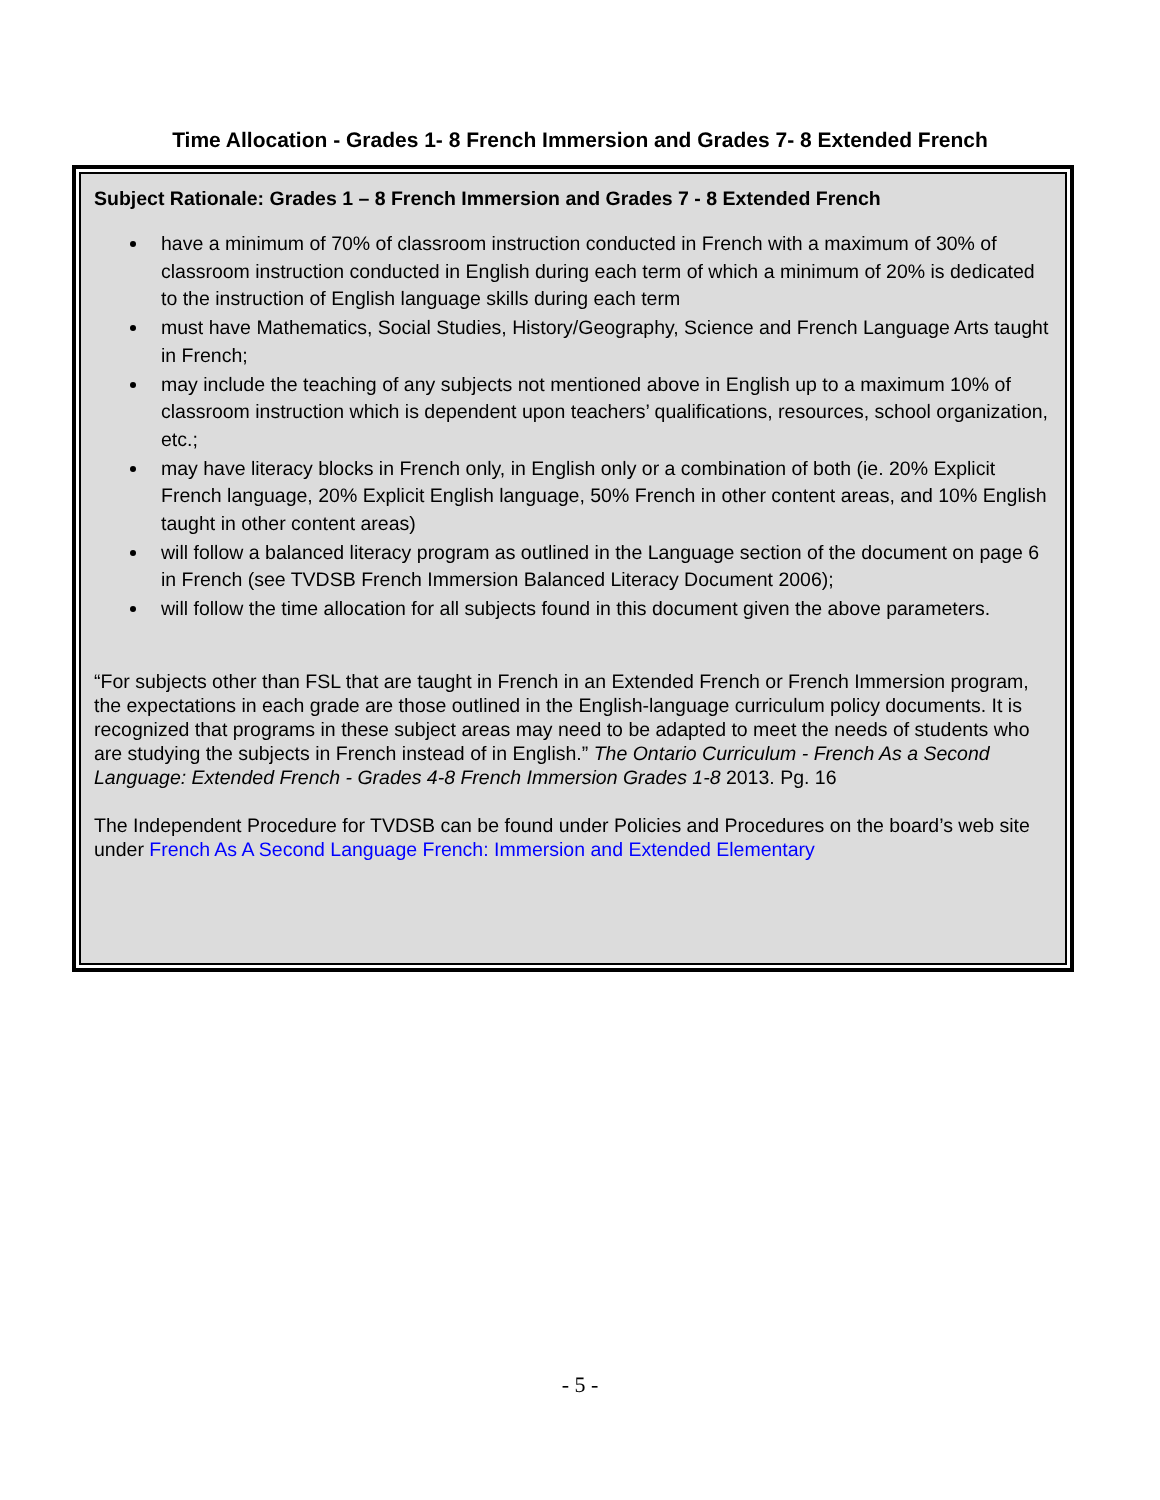Time Allocation - Grades 1- 8 French Immersion and Grades 7- 8 Extended French
Subject Rationale: Grades 1 – 8 French Immersion and Grades 7 - 8 Extended French
have a minimum of 70% of classroom instruction conducted in French with a maximum of 30% of classroom instruction conducted in English during each term of which a minimum of 20% is dedicated to the instruction of English language skills during each term
must have Mathematics, Social Studies, History/Geography, Science and French Language Arts taught in French;
may include the teaching of any subjects not mentioned above in English up to a maximum 10% of classroom instruction which is dependent upon teachers’ qualifications, resources, school organization, etc.;
may have literacy blocks in French only, in English only or a combination of both (ie. 20% Explicit French language, 20% Explicit English language, 50% French in other content areas, and 10% English taught in other content areas)
will follow a balanced literacy program as outlined in the Language section of the document on page 6 in French (see TVDSB French Immersion Balanced Literacy Document 2006);
will follow the time allocation for all subjects found in this document given the above parameters.
“For subjects other than FSL that are taught in French in an Extended French or French Immersion program, the expectations in each grade are those outlined in the English-language curriculum policy documents. It is recognized that programs in these subject areas may need to be adapted to meet the needs of students who are studying the subjects in French instead of in English.” The Ontario Curriculum - French As a Second Language: Extended French - Grades 4-8 French Immersion Grades 1-8 2013. Pg. 16
The Independent Procedure for TVDSB can be found under Policies and Procedures on the board’s web site under French As A Second Language French: Immersion and Extended Elementary
- 5 -